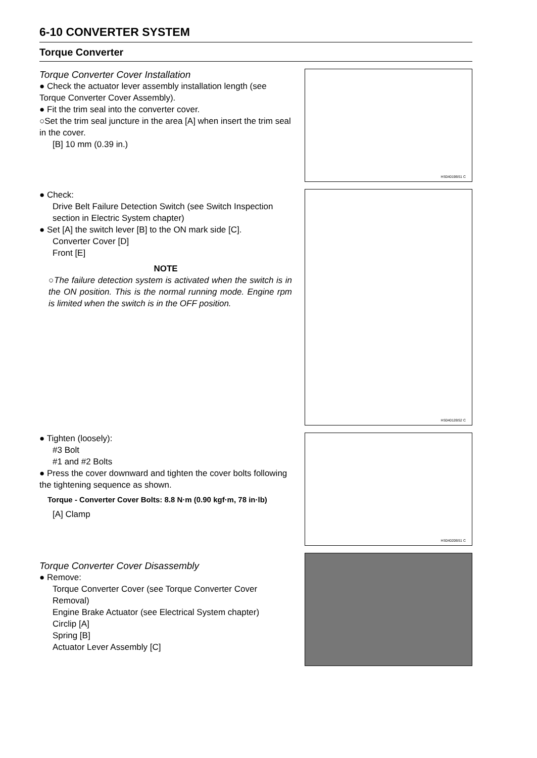6-10 CONVERTER SYSTEM
Torque Converter
Torque Converter Cover Installation
● Check the actuator lever assembly installation length (see Torque Converter Cover Assembly).
● Fit the trim seal into the converter cover.
○Set the trim seal juncture in the area [A] when insert the trim seal in the cover.
[B] 10 mm (0.39 in.)
HS04019BS1 C
● Check:
Drive Belt Failure Detection Switch (see Switch Inspection section in Electric System chapter)
● Set [A] the switch lever [B] to the ON mark side [C].
Converter Cover [D]
Front [E]
NOTE
○The failure detection system is activated when the switch is in the ON position. This is the normal running mode. Engine rpm is limited when the switch is in the OFF position.
HS04012BS2 C
● Tighten (loosely):
#3 Bolt
#1 and #2 Bolts
● Press the cover downward and tighten the cover bolts following the tightening sequence as shown.
Torque - Converter Cover Bolts: 8.8 N·m (0.90 kgf·m, 78 in·lb)
[A] Clamp
HS04020BS1 C
Torque Converter Cover Disassembly
● Remove:
Torque Converter Cover (see Torque Converter Cover Removal)
Engine Brake Actuator (see Electrical System chapter)
Circlip [A]
Spring [B]
Actuator Lever Assembly [C]